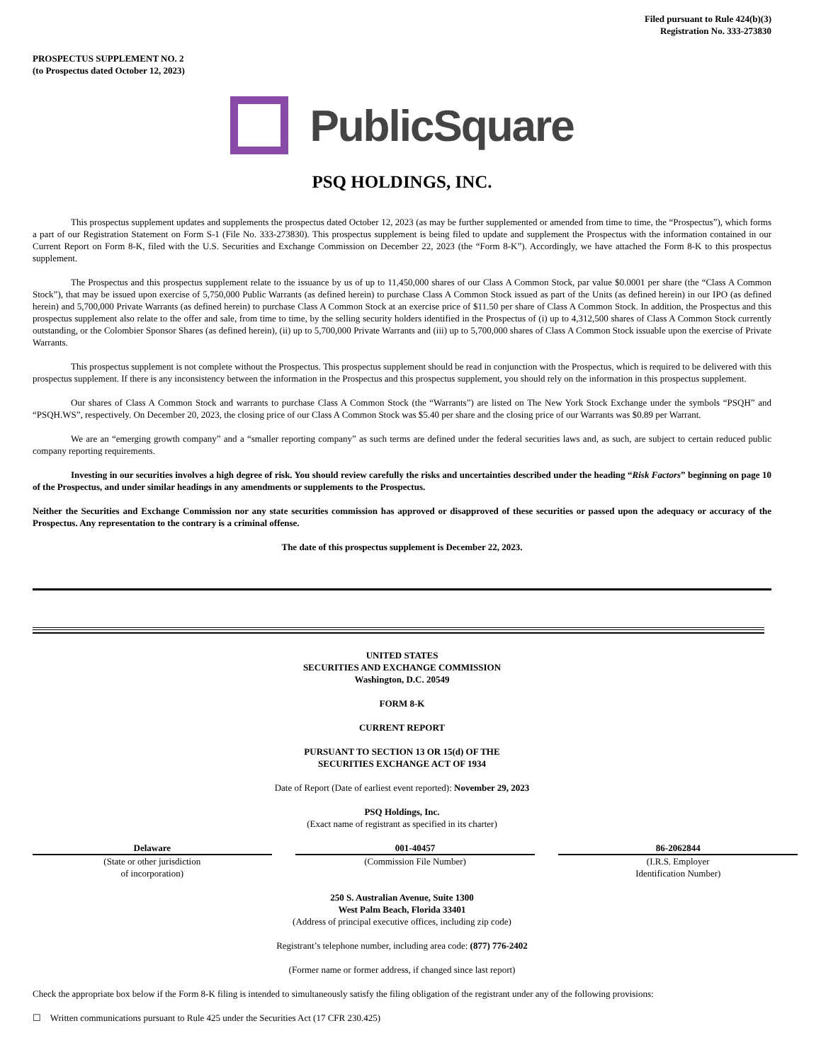Filed pursuant to Rule 424(b)(3)
Registration No. 333-273830
PROSPECTUS SUPPLEMENT NO. 2
(to Prospectus dated October 12, 2023)
PublicSquare
PSQ HOLDINGS, INC.
This prospectus supplement updates and supplements the prospectus dated October 12, 2023 (as may be further supplemented or amended from time to time, the “Prospectus”), which forms a part of our Registration Statement on Form S-1 (File No. 333-273830). This prospectus supplement is being filed to update and supplement the Prospectus with the information contained in our Current Report on Form 8-K, filed with the U.S. Securities and Exchange Commission on December 22, 2023 (the “Form 8-K”). Accordingly, we have attached the Form 8-K to this prospectus supplement.
The Prospectus and this prospectus supplement relate to the issuance by us of up to 11,450,000 shares of our Class A Common Stock, par value $0.0001 per share (the “Class A Common Stock”), that may be issued upon exercise of 5,750,000 Public Warrants (as defined herein) to purchase Class A Common Stock issued as part of the Units (as defined herein) in our IPO (as defined herein) and 5,700,000 Private Warrants (as defined herein) to purchase Class A Common Stock at an exercise price of $11.50 per share of Class A Common Stock. In addition, the Prospectus and this prospectus supplement also relate to the offer and sale, from time to time, by the selling security holders identified in the Prospectus of (i) up to 4,312,500 shares of Class A Common Stock currently outstanding, or the Colombier Sponsor Shares (as defined herein), (ii) up to 5,700,000 Private Warrants and (iii) up to 5,700,000 shares of Class A Common Stock issuable upon the exercise of Private Warrants.
This prospectus supplement is not complete without the Prospectus. This prospectus supplement should be read in conjunction with the Prospectus, which is required to be delivered with this prospectus supplement. If there is any inconsistency between the information in the Prospectus and this prospectus supplement, you should rely on the information in this prospectus supplement.
Our shares of Class A Common Stock and warrants to purchase Class A Common Stock (the “Warrants”) are listed on The New York Stock Exchange under the symbols “PSQH” and “PSQH.WS”, respectively. On December 20, 2023, the closing price of our Class A Common Stock was $5.40 per share and the closing price of our Warrants was $0.89 per Warrant.
We are an “emerging growth company” and a “smaller reporting company” as such terms are defined under the federal securities laws and, as such, are subject to certain reduced public company reporting requirements.
Investing in our securities involves a high degree of risk. You should review carefully the risks and uncertainties described under the heading “Risk Factors” beginning on page 10 of the Prospectus, and under similar headings in any amendments or supplements to the Prospectus.
Neither the Securities and Exchange Commission nor any state securities commission has approved or disapproved of these securities or passed upon the adequacy or accuracy of the Prospectus. Any representation to the contrary is a criminal offense.
The date of this prospectus supplement is December 22, 2023.
UNITED STATES
SECURITIES AND EXCHANGE COMMISSION
Washington, D.C. 20549
FORM 8-K
CURRENT REPORT
PURSUANT TO SECTION 13 OR 15(d) OF THE
SECURITIES EXCHANGE ACT OF 1934
Date of Report (Date of earliest event reported): November 29, 2023
PSQ Holdings, Inc.
(Exact name of registrant as specified in its charter)
| Delaware | | 001-40457 | | 86-2062844 |
| (State or other jurisdiction of incorporation) | | (Commission File Number) | | (I.R.S. Employer Identification Number) |
250 S. Australian Avenue, Suite 1300
West Palm Beach, Florida 33401
(Address of principal executive offices, including zip code)
Registrant’s telephone number, including area code: (877) 776-2402
(Former name or former address, if changed since last report)
Check the appropriate box below if the Form 8-K filing is intended to simultaneously satisfy the filing obligation of the registrant under any of the following provisions:
☐ Written communications pursuant to Rule 425 under the Securities Act (17 CFR 230.425)